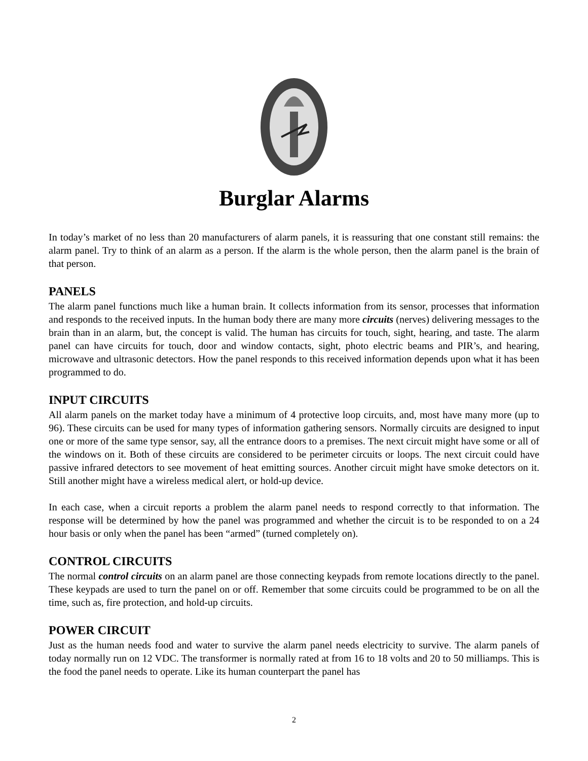Burglar Alarms
In today’s market of no less than 20 manufacturers of alarm panels, it is reassuring that one constant still remains: the alarm panel. Try to think of an alarm as a person. If the alarm is the whole person, then the alarm panel is the brain of that person.
PANELS
The alarm panel functions much like a human brain. It collects information from its sensor, processes that information and responds to the received inputs. In the human body there are many more circuits (nerves) delivering messages to the brain than in an alarm, but, the concept is valid. The human has circuits for touch, sight, hearing, and taste. The alarm panel can have circuits for touch, door and window contacts, sight, photo electric beams and PIR’s, and hearing, microwave and ultrasonic detectors. How the panel responds to this received information depends upon what it has been programmed to do.
INPUT CIRCUITS
All alarm panels on the market today have a minimum of 4 protective loop circuits, and, most have many more (up to 96). These circuits can be used for many types of information gathering sensors. Normally circuits are designed to input one or more of the same type sensor, say, all the entrance doors to a premises. The next circuit might have some or all of the windows on it. Both of these circuits are considered to be perimeter circuits or loops. The next circuit could have passive infrared detectors to see movement of heat emitting sources. Another circuit might have smoke detectors on it. Still another might have a wireless medical alert, or hold-up device.
In each case, when a circuit reports a problem the alarm panel needs to respond correctly to that information. The response will be determined by how the panel was programmed and whether the circuit is to be responded to on a 24 hour basis or only when the panel has been “armed” (turned completely on).
CONTROL CIRCUITS
The normal control circuits on an alarm panel are those connecting keypads from remote locations directly to the panel. These keypads are used to turn the panel on or off. Remember that some circuits could be programmed to be on all the time, such as, fire protection, and hold-up circuits.
POWER CIRCUIT
Just as the human needs food and water to survive the alarm panel needs electricity to survive. The alarm panels of today normally run on 12 VDC. The transformer is normally rated at from 16 to 18 volts and 20 to 50 milliamps. This is the food the panel needs to operate. Like its human counterpart the panel has
2